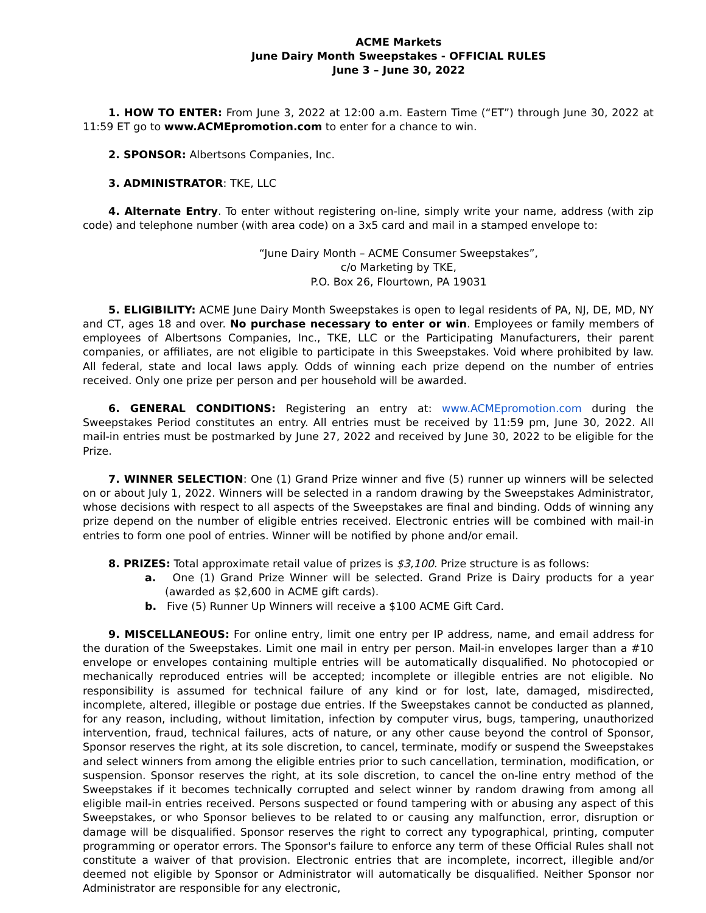ACME Markets
June Dairy Month Sweepstakes - OFFICIAL RULES
June 3 – June 30, 2022
1. HOW TO ENTER: From June 3, 2022 at 12:00 a.m. Eastern Time (“ET”) through June 30, 2022 at 11:59 ET go to www.ACMEpromotion.com to enter for a chance to win.
2. SPONSOR: Albertsons Companies, Inc.
3. ADMINISTRATOR: TKE, LLC
4. Alternate Entry. To enter without registering on-line, simply write your name, address (with zip code) and telephone number (with area code) on a 3x5 card and mail in a stamped envelope to:
“June Dairy Month – ACME Consumer Sweepstakes”,
c/o Marketing by TKE,
P.O. Box 26, Flourtown, PA 19031
5. ELIGIBILITY: ACME June Dairy Month Sweepstakes is open to legal residents of PA, NJ, DE, MD, NY and CT, ages 18 and over. No purchase necessary to enter or win. Employees or family members of employees of Albertsons Companies, Inc., TKE, LLC or the Participating Manufacturers, their parent companies, or affiliates, are not eligible to participate in this Sweepstakes. Void where prohibited by law. All federal, state and local laws apply. Odds of winning each prize depend on the number of entries received. Only one prize per person and per household will be awarded.
6. GENERAL CONDITIONS: Registering an entry at: www.ACMEpromotion.com during the Sweepstakes Period constitutes an entry. All entries must be received by 11:59 pm, June 30, 2022. All mail-in entries must be postmarked by June 27, 2022 and received by June 30, 2022 to be eligible for the Prize.
7. WINNER SELECTION: One (1) Grand Prize winner and five (5) runner up winners will be selected on or about July 1, 2022. Winners will be selected in a random drawing by the Sweepstakes Administrator, whose decisions with respect to all aspects of the Sweepstakes are final and binding. Odds of winning any prize depend on the number of eligible entries received. Electronic entries will be combined with mail-in entries to form one pool of entries. Winner will be notified by phone and/or email.
8. PRIZES: Total approximate retail value of prizes is $3,100. Prize structure is as follows:
a. One (1) Grand Prize Winner will be selected. Grand Prize is Dairy products for a year (awarded as $2,600 in ACME gift cards).
b. Five (5) Runner Up Winners will receive a $100 ACME Gift Card.
9. MISCELLANEOUS: For online entry, limit one entry per IP address, name, and email address for the duration of the Sweepstakes. Limit one mail in entry per person. Mail-in envelopes larger than a #10 envelope or envelopes containing multiple entries will be automatically disqualified. No photocopied or mechanically reproduced entries will be accepted; incomplete or illegible entries are not eligible. No responsibility is assumed for technical failure of any kind or for lost, late, damaged, misdirected, incomplete, altered, illegible or postage due entries. If the Sweepstakes cannot be conducted as planned, for any reason, including, without limitation, infection by computer virus, bugs, tampering, unauthorized intervention, fraud, technical failures, acts of nature, or any other cause beyond the control of Sponsor, Sponsor reserves the right, at its sole discretion, to cancel, terminate, modify or suspend the Sweepstakes and select winners from among the eligible entries prior to such cancellation, termination, modification, or suspension. Sponsor reserves the right, at its sole discretion, to cancel the on-line entry method of the Sweepstakes if it becomes technically corrupted and select winner by random drawing from among all eligible mail-in entries received. Persons suspected or found tampering with or abusing any aspect of this Sweepstakes, or who Sponsor believes to be related to or causing any malfunction, error, disruption or damage will be disqualified. Sponsor reserves the right to correct any typographical, printing, computer programming or operator errors. The Sponsor's failure to enforce any term of these Official Rules shall not constitute a waiver of that provision. Electronic entries that are incomplete, incorrect, illegible and/or deemed not eligible by Sponsor or Administrator will automatically be disqualified. Neither Sponsor nor Administrator are responsible for any electronic,